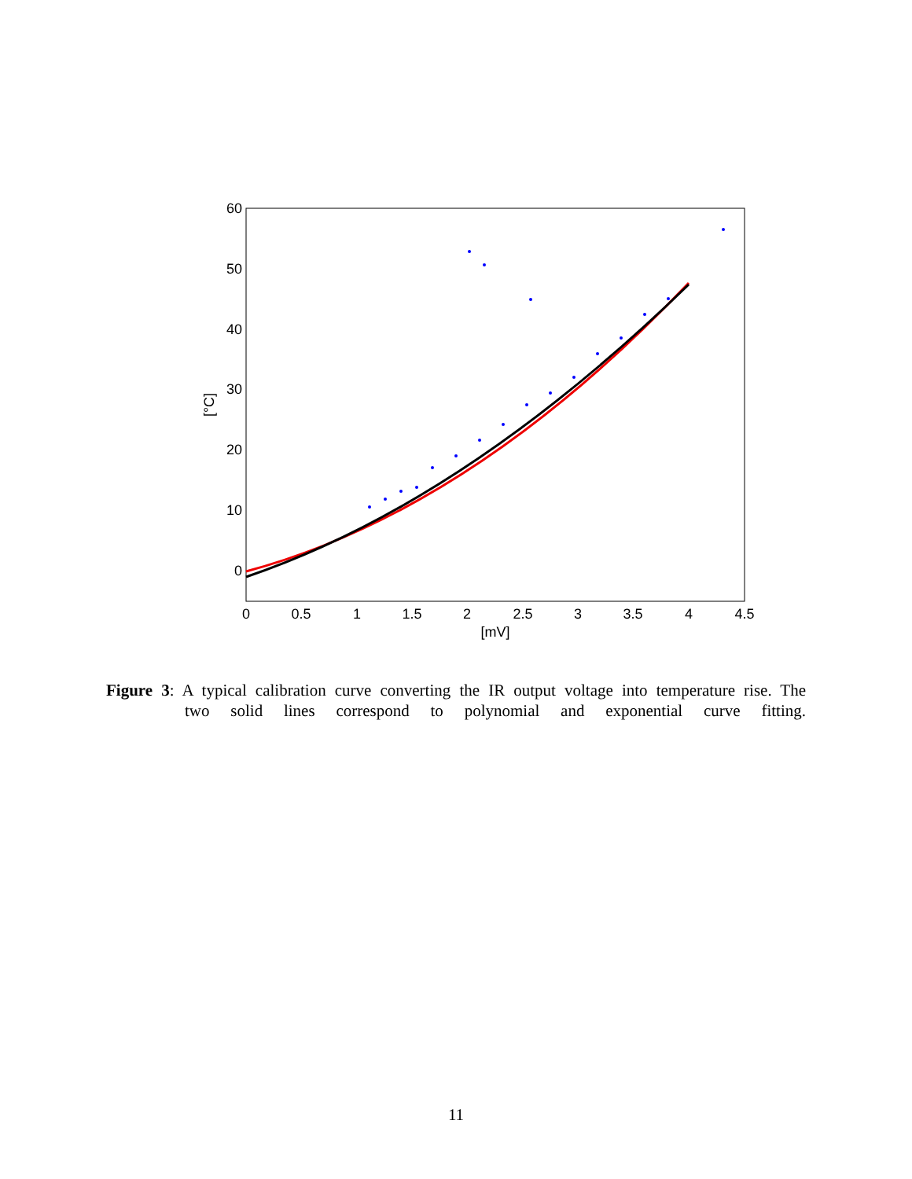60
50
40
30
20
10
0
0
0.5
1
1.5
2
2.5
3
3.5
4
4.5
[mV]
[°C]
Figure 3: A typical calibration curve converting the IR output voltage into temperature rise. The
two solid lines correspond to polynomial and exponential curve fitting.
11